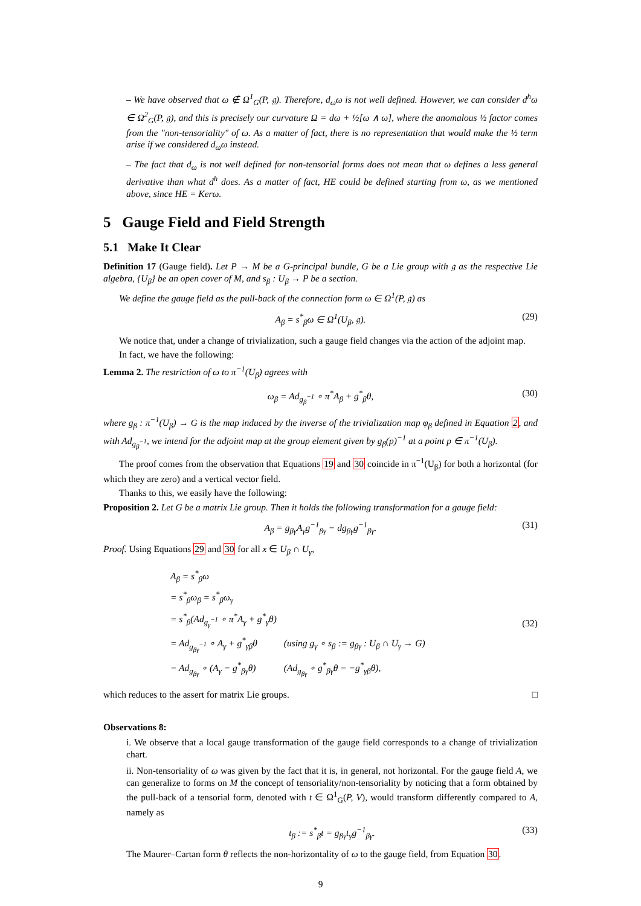– We have observed that ω ∉ Ω<sup>1</sup><sub>G</sub>(P, 𝔤). Therefore, d<sub>ω</sub>ω is not well defined. However, we can consider d<sup>h</sup>ω ∈ Ω<sup>2</sup><sub>G</sub>(P, 𝔤), and this is precisely our curvature Ω = dω + ½[ω ∧ ω], where the anomalous ½ factor comes from the "non-tensoriality" of ω. As a matter of fact, there is no representation that would make the ½ term arise if we considered d<sub>ω</sub>ω instead.
– The fact that d<sub>ω</sub> is not well defined for non-tensorial forms does not mean that ω defines a less general derivative than what d<sup>h</sup> does. As a matter of fact, HE could be defined starting from ω, as we mentioned above, since HE = Kerω.
5 Gauge Field and Field Strength
5.1 Make It Clear
Definition 17 (Gauge field). Let P → M be a G-principal bundle, G be a Lie group with 𝔤 as the respective Lie algebra, {U<sub>β</sub>} be an open cover of M, and s<sub>β</sub> : U<sub>β</sub> → P be a section.
We define the gauge field as the pull-back of the connection form ω ∈ Ω<sup>1</sup>(P, 𝔤) as
A<sub>β</sub> = s<sup>*</sup><sub>β</sub>ω ∈ Ω<sup>1</sup>(U<sub>β</sub>, 𝔤). (29)
We notice that, under a change of trivialization, such a gauge field changes via the action of the adjoint map.
In fact, we have the following:
Lemma 2. The restriction of ω to π<sup>−1</sup>(U<sub>β</sub>) agrees with
ω<sub>β</sub> = Ad<sub>g<sub>β</sub><sup>−1</sup></sub> ∘ π<sup>*</sup>A<sub>β</sub> + g<sup>*</sup><sub>β</sub>θ, (30)
where g<sub>β</sub> : π<sup>−1</sup>(U<sub>β</sub>) → G is the map induced by the inverse of the trivialization map φ<sub>β</sub> defined in Equation 2, and with Ad<sub>g<sub>β</sub><sup>−1</sup></sub>, we intend for the adjoint map at the group element given by g<sub>β</sub>(p)<sup>−1</sup> at a point p ∈ π<sup>−1</sup>(U<sub>β</sub>).
The proof comes from the observation that Equations 19 and 30 coincide in π<sup>−1</sup>(U<sub>β</sub>) for both a horizontal (for which they are zero) and a vertical vector field.
Thanks to this, we easily have the following:
Proposition 2. Let G be a matrix Lie group. Then it holds the following transformation for a gauge field:
A<sub>β</sub> = g<sub>βγ</sub>A<sub>γ</sub>g<sup>−1</sup><sub>βγ</sub> − dg<sub>βγ</sub>g<sup>−1</sup><sub>βγ</sub>. (31)
Proof. Using Equations 29 and 30 for all x ∈ U<sub>β</sub> ∩ U<sub>γ</sub>,
| A<sub>β</sub> = s<sup>*</sup><sub>β</sub>ω | |
| = s<sup>*</sup><sub>β</sub>ω<sub>β</sub> = s<sup>*</sup><sub>β</sub>ω<sub>γ</sub> | |
| = s<sup>*</sup><sub>β</sub>(Ad<sub>g<sub>γ</sub><sup>−1</sup></sub> ∘ π<sup>*</sup>A<sub>γ</sub> + g<sup>*</sup><sub>γ</sub>θ) | |
| = Ad<sub>g<sub>βγ</sub><sup>−1</sup></sub> ∘ A<sub>γ</sub> + g<sup>*</sup><sub>γβ</sub>θ | (using g<sub>γ</sub> ∘ s<sub>β</sub> := g<sub>βγ</sub> : U<sub>β</sub> ∩ U<sub>γ</sub> → G) |
| = Ad<sub>g<sub>βγ</sub></sub> ∘ (A<sub>γ</sub> − g<sup>*</sup><sub>βγ</sub>θ) | (Ad<sub>g<sub>βγ</sub></sub> ∘ g<sup>*</sup><sub>βγ</sub>θ = −g<sup>*</sup><sub>γβ</sub>θ), |
(32)
which reduces to the assert for matrix Lie groups. □
Observations 8:
i. We observe that a local gauge transformation of the gauge field corresponds to a change of trivialization chart.
ii. Non-tensoriality of ω was given by the fact that it is, in general, not horizontal. For the gauge field A, we can generalize to forms on M the concept of tensoriality/non-tensoriality by noticing that a form obtained by the pull-back of a tensorial form, denoted with t ∈ Ω<sup>1</sup><sub>G</sub>(P, V), would transform differently compared to A, namely as
t<sub>β</sub> := s<sup>*</sup><sub>β</sub>t = g<sub>βγ</sub>t<sub>γ</sub>g<sup>−1</sup><sub>βγ</sub>. (33)
The Maurer–Cartan form θ reflects the non-horizontality of ω to the gauge field, from Equation 30.
9